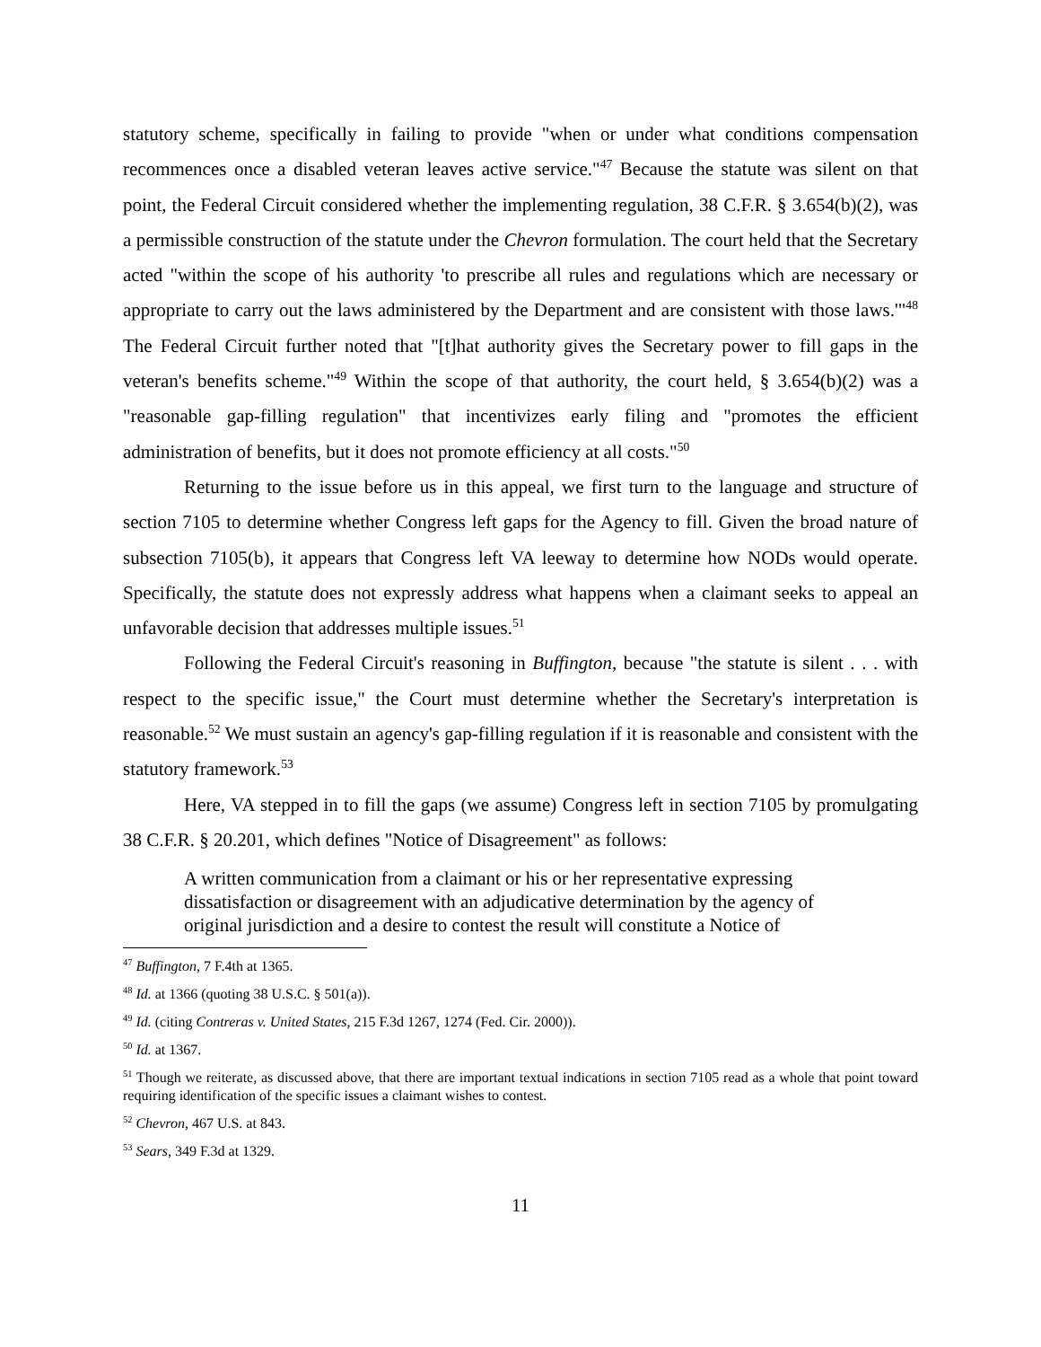statutory scheme, specifically in failing to provide "when or under what conditions compensation recommences once a disabled veteran leaves active service."<sup>47</sup> Because the statute was silent on that point, the Federal Circuit considered whether the implementing regulation, 38 C.F.R. § 3.654(b)(2), was a permissible construction of the statute under the Chevron formulation. The court held that the Secretary acted "within the scope of his authority 'to prescribe all rules and regulations which are necessary or appropriate to carry out the laws administered by the Department and are consistent with those laws.'"<sup>48</sup> The Federal Circuit further noted that "[t]hat authority gives the Secretary power to fill gaps in the veteran's benefits scheme."<sup>49</sup> Within the scope of that authority, the court held, § 3.654(b)(2) was a "reasonable gap-filling regulation" that incentivizes early filing and "promotes the efficient administration of benefits, but it does not promote efficiency at all costs."<sup>50</sup>
Returning to the issue before us in this appeal, we first turn to the language and structure of section 7105 to determine whether Congress left gaps for the Agency to fill. Given the broad nature of subsection 7105(b), it appears that Congress left VA leeway to determine how NODs would operate. Specifically, the statute does not expressly address what happens when a claimant seeks to appeal an unfavorable decision that addresses multiple issues.<sup>51</sup>
Following the Federal Circuit's reasoning in Buffington, because "the statute is silent . . . with respect to the specific issue," the Court must determine whether the Secretary's interpretation is reasonable.<sup>52</sup> We must sustain an agency's gap-filling regulation if it is reasonable and consistent with the statutory framework.<sup>53</sup>
Here, VA stepped in to fill the gaps (we assume) Congress left in section 7105 by promulgating 38 C.F.R. § 20.201, which defines "Notice of Disagreement" as follows:
A written communication from a claimant or his or her representative expressing dissatisfaction or disagreement with an adjudicative determination by the agency of original jurisdiction and a desire to contest the result will constitute a Notice of
<sup>47</sup> Buffington, 7 F.4th at 1365.
<sup>48</sup> Id. at 1366 (quoting 38 U.S.C. § 501(a)).
<sup>49</sup> Id. (citing Contreras v. United States, 215 F.3d 1267, 1274 (Fed. Cir. 2000)).
<sup>50</sup> Id. at 1367.
<sup>51</sup> Though we reiterate, as discussed above, that there are important textual indications in section 7105 read as a whole that point toward requiring identification of the specific issues a claimant wishes to contest.
<sup>52</sup> Chevron, 467 U.S. at 843.
<sup>53</sup> Sears, 349 F.3d at 1329.
11